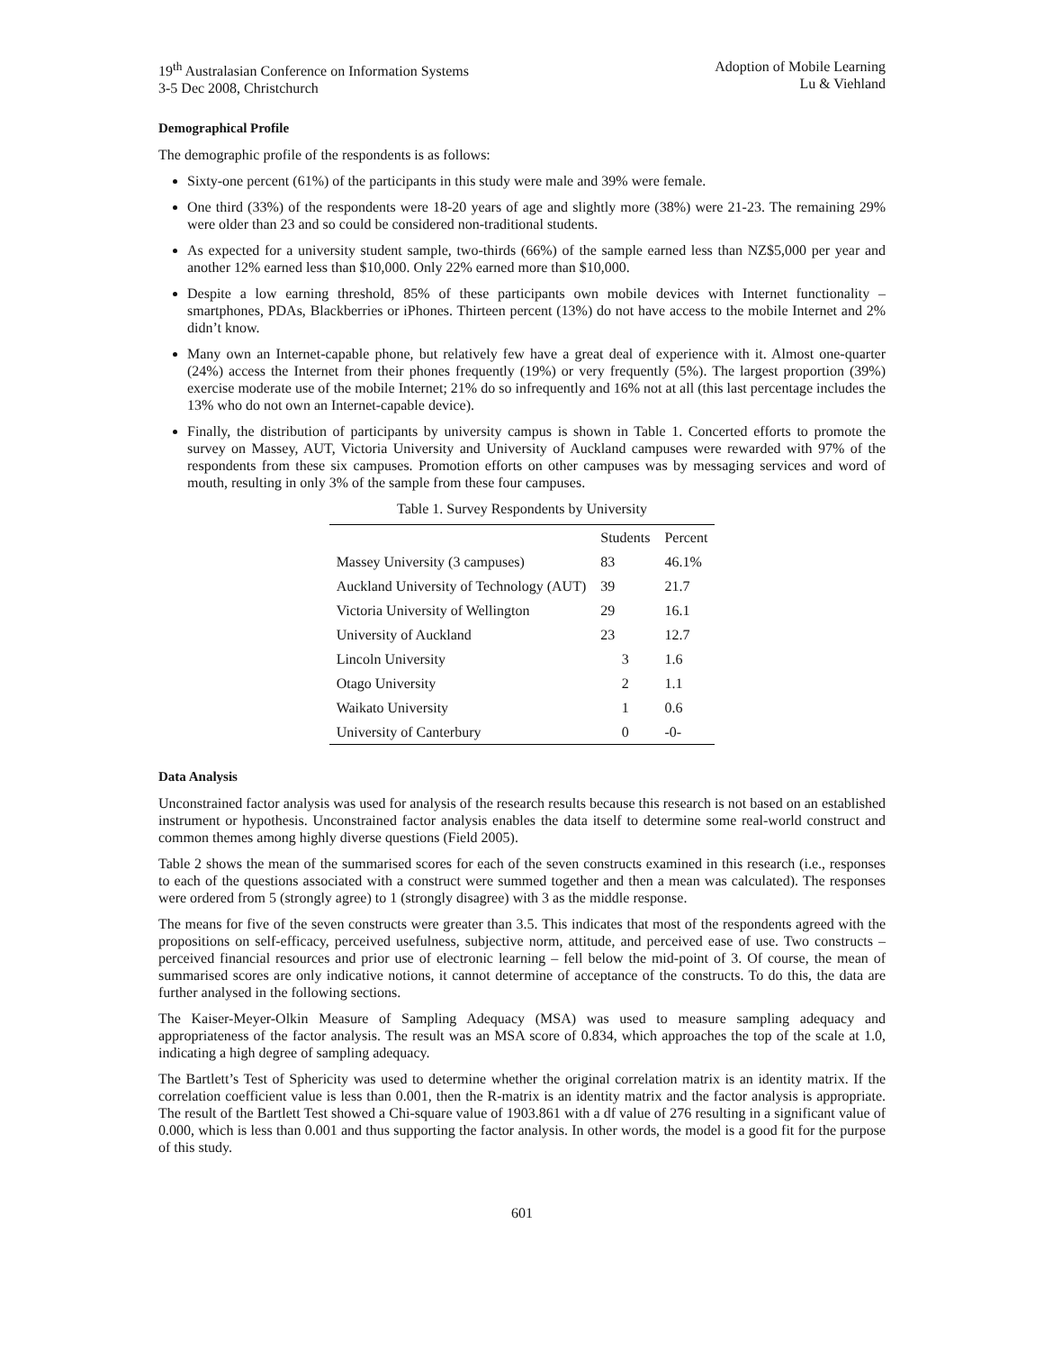19<sup>th</sup> Australasian Conference on Information Systems
3-5 Dec 2008, Christchurch
Adoption of Mobile Learning
Lu & Viehland
Demographical Profile
The demographic profile of the respondents is as follows:
Sixty-one percent (61%) of the participants in this study were male and 39% were female.
One third (33%) of the respondents were 18-20 years of age and slightly more (38%) were 21-23. The remaining 29% were older than 23 and so could be considered non-traditional students.
As expected for a university student sample, two-thirds (66%) of the sample earned less than NZ$5,000 per year and another 12% earned less than $10,000. Only 22% earned more than $10,000.
Despite a low earning threshold, 85% of these participants own mobile devices with Internet functionality – smartphones, PDAs, Blackberries or iPhones. Thirteen percent (13%) do not have access to the mobile Internet and 2% didn’t know.
Many own an Internet-capable phone, but relatively few have a great deal of experience with it. Almost one-quarter (24%) access the Internet from their phones frequently (19%) or very frequently (5%). The largest proportion (39%) exercise moderate use of the mobile Internet; 21% do so infrequently and 16% not at all (this last percentage includes the 13% who do not own an Internet-capable device).
Finally, the distribution of participants by university campus is shown in Table 1. Concerted efforts to promote the survey on Massey, AUT, Victoria University and University of Auckland campuses were rewarded with 97% of the respondents from these six campuses. Promotion efforts on other campuses was by messaging services and word of mouth, resulting in only 3% of the sample from these four campuses.
Table 1. Survey Respondents by University
| | Students | Percent |
| --- | --- | --- |
| Massey University (3 campuses) | 83 | 46.1% |
| Auckland University of Technology (AUT) | 39 | 21.7 |
| Victoria University of Wellington | 29 | 16.1 |
| University of Auckland | 23 | 12.7 |
| Lincoln University | 3 | 1.6 |
| Otago University | 2 | 1.1 |
| Waikato University | 1 | 0.6 |
| University of Canterbury | 0 | -0- |
Data Analysis
Unconstrained factor analysis was used for analysis of the research results because this research is not based on an established instrument or hypothesis. Unconstrained factor analysis enables the data itself to determine some real-world construct and common themes among highly diverse questions (Field 2005).
Table 2 shows the mean of the summarised scores for each of the seven constructs examined in this research (i.e., responses to each of the questions associated with a construct were summed together and then a mean was calculated). The responses were ordered from 5 (strongly agree) to 1 (strongly disagree) with 3 as the middle response.
The means for five of the seven constructs were greater than 3.5. This indicates that most of the respondents agreed with the propositions on self-efficacy, perceived usefulness, subjective norm, attitude, and perceived ease of use. Two constructs – perceived financial resources and prior use of electronic learning – fell below the mid-point of 3. Of course, the mean of summarised scores are only indicative notions, it cannot determine of acceptance of the constructs. To do this, the data are further analysed in the following sections.
The Kaiser-Meyer-Olkin Measure of Sampling Adequacy (MSA) was used to measure sampling adequacy and appropriateness of the factor analysis. The result was an MSA score of 0.834, which approaches the top of the scale at 1.0, indicating a high degree of sampling adequacy.
The Bartlett’s Test of Sphericity was used to determine whether the original correlation matrix is an identity matrix. If the correlation coefficient value is less than 0.001, then the R-matrix is an identity matrix and the factor analysis is appropriate. The result of the Bartlett Test showed a Chi-square value of 1903.861 with a df value of 276 resulting in a significant value of 0.000, which is less than 0.001 and thus supporting the factor analysis. In other words, the model is a good fit for the purpose of this study.
601